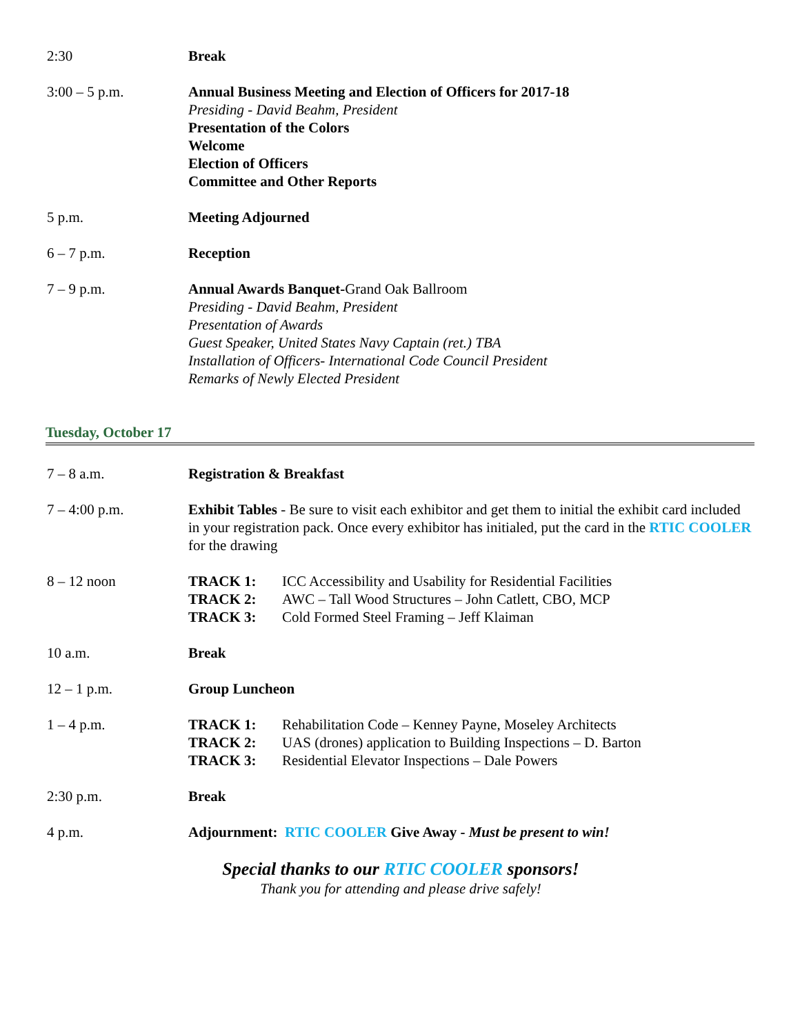2:30 Break
3:00 – 5 p.m. Annual Business Meeting and Election of Officers for 2017-18
Presiding - David Beahm, President
Presentation of the Colors
Welcome
Election of Officers
Committee and Other Reports
5 p.m. Meeting Adjourned
6 – 7 p.m. Reception
7 – 9 p.m. Annual Awards Banquet-Grand Oak Ballroom
Presiding - David Beahm, President
Presentation of Awards
Guest Speaker, United States Navy Captain (ret.) TBA
Installation of Officers- International Code Council President
Remarks of Newly Elected President
Tuesday, October 17
7 – 8 a.m. Registration & Breakfast
7 – 4:00 p.m. Exhibit Tables - Be sure to visit each exhibitor and get them to initial the exhibit card included in your registration pack. Once every exhibitor has initialed, put the card in the RTIC COOLER for the drawing
8 – 12 noon TRACK 1: ICC Accessibility and Usability for Residential Facilities
TRACK 2: AWC – Tall Wood Structures – John Catlett, CBO, MCP
TRACK 3: Cold Formed Steel Framing – Jeff Klaiman
10 a.m. Break
12 – 1 p.m. Group Luncheon
1 – 4 p.m. TRACK 1: Rehabilitation Code – Kenney Payne, Moseley Architects
TRACK 2: UAS (drones) application to Building Inspections – D. Barton
TRACK 3: Residential Elevator Inspections – Dale Powers
2:30 p.m. Break
4 p.m. Adjournment: RTIC COOLER Give Away - Must be present to win!
Special thanks to our RTIC COOLER sponsors!
Thank you for attending and please drive safely!